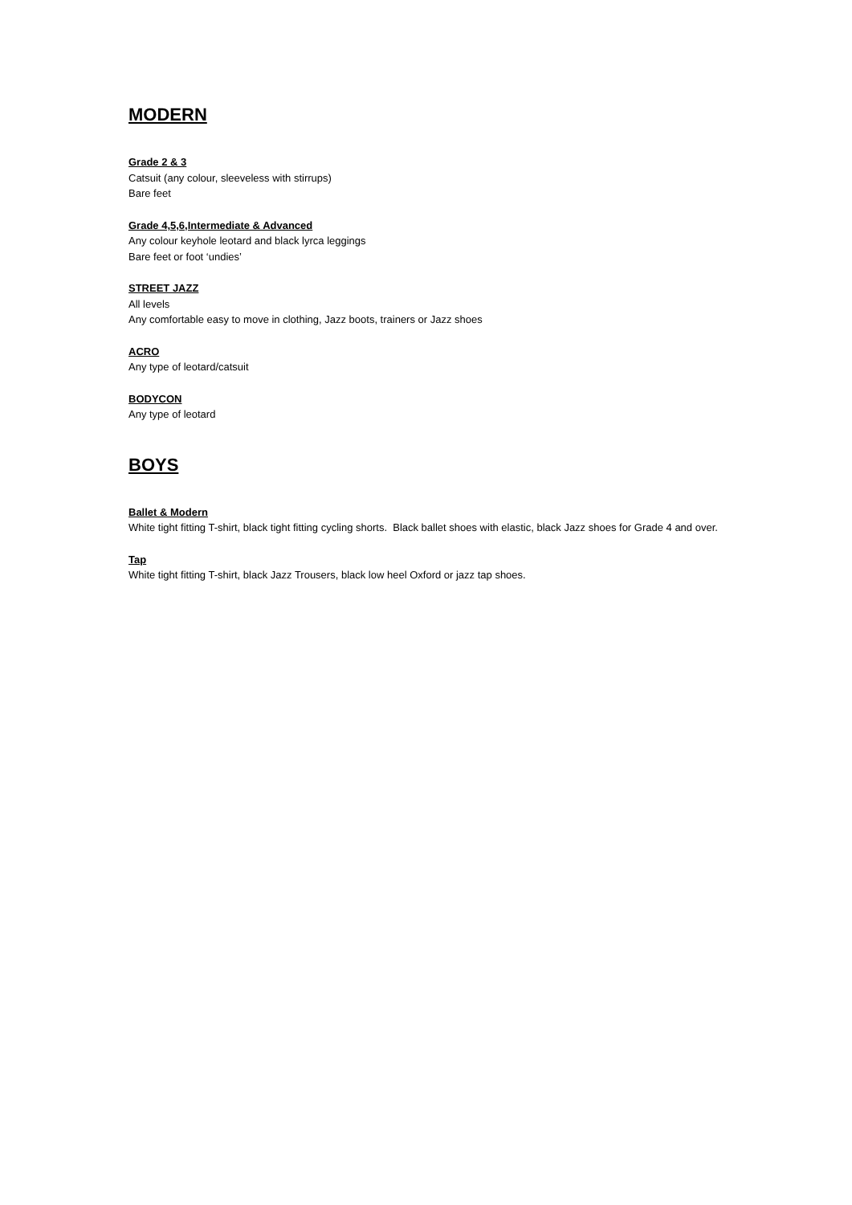MODERN
Grade 2 & 3
Catsuit (any colour, sleeveless with stirrups)
Bare feet
Grade 4,5,6,Intermediate & Advanced
Any colour keyhole leotard and black lyrca leggings
Bare feet or foot ‘undies’
STREET JAZZ
All levels
Any comfortable easy to move in clothing, Jazz boots, trainers or Jazz shoes
ACRO
Any type of leotard/catsuit
BODYCON
Any type of leotard
BOYS
Ballet & Modern
White tight fitting T-shirt, black tight fitting cycling shorts. Black ballet shoes with elastic, black Jazz shoes for Grade 4 and over.
Tap
White tight fitting T-shirt, black Jazz Trousers, black low heel Oxford or jazz tap shoes.